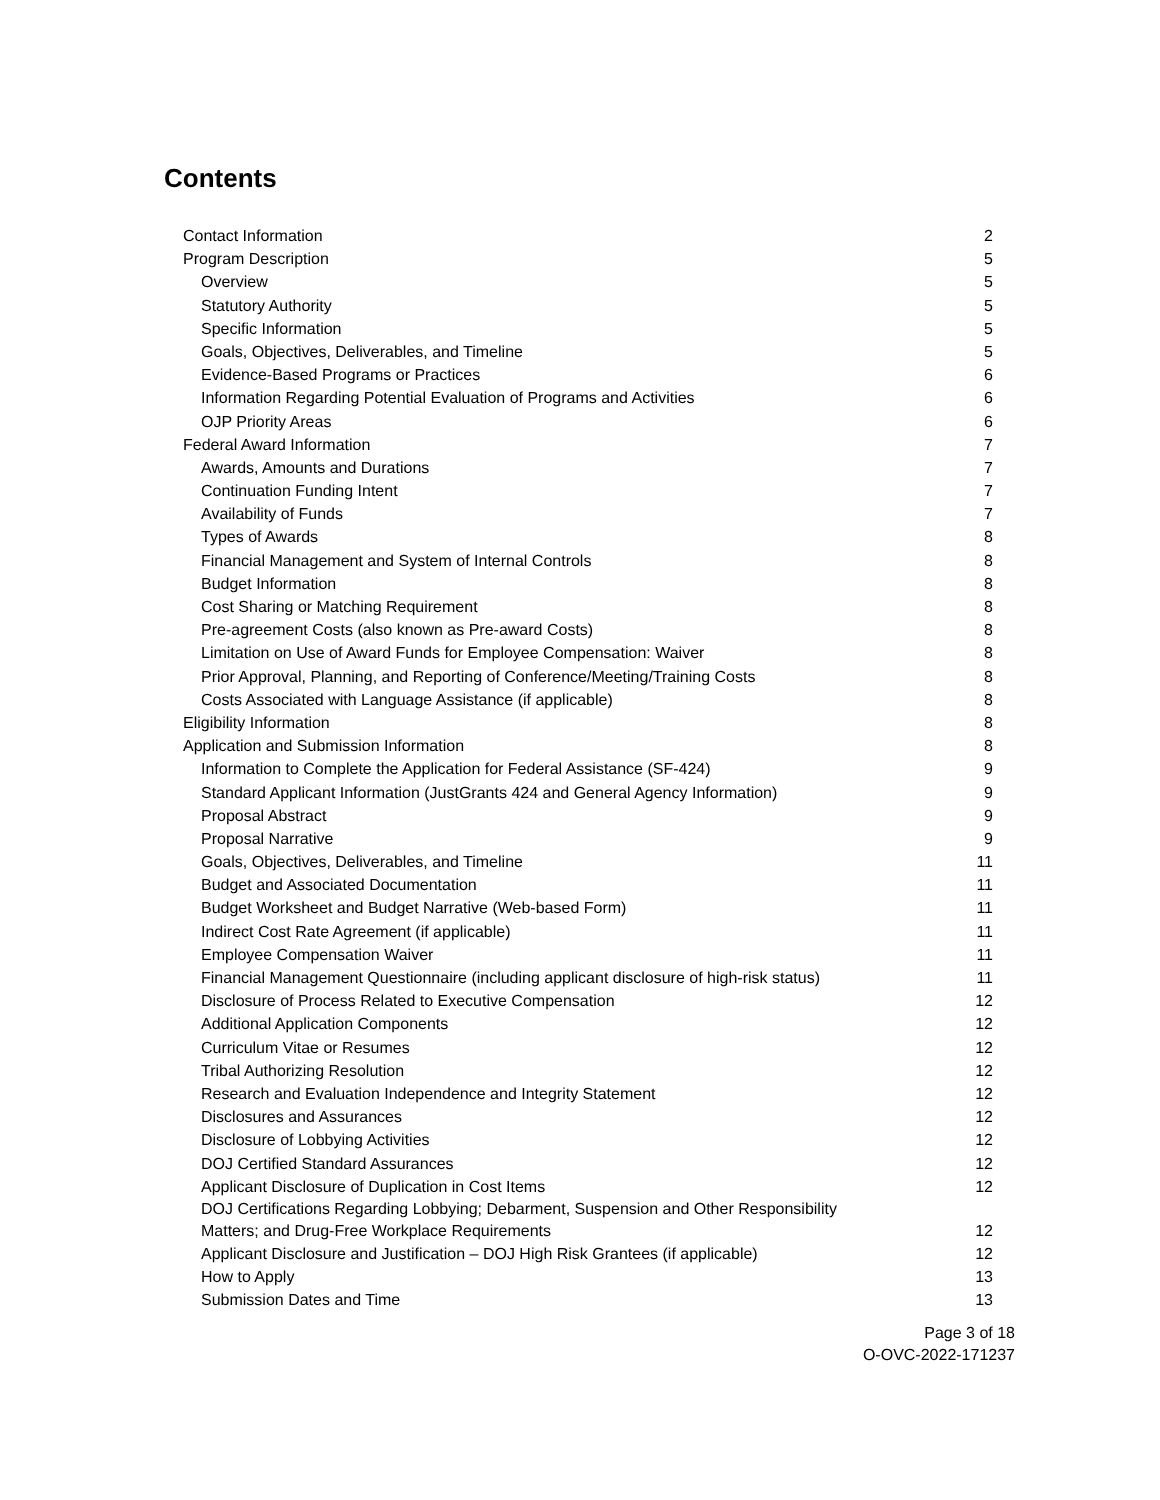Contents
Contact Information 2
Program Description 5
Overview 5
Statutory Authority 5
Specific Information 5
Goals, Objectives, Deliverables, and Timeline 5
Evidence-Based Programs or Practices 6
Information Regarding Potential Evaluation of Programs and Activities 6
OJP Priority Areas 6
Federal Award Information 7
Awards, Amounts and Durations 7
Continuation Funding Intent 7
Availability of Funds 7
Types of Awards 8
Financial Management and System of Internal Controls 8
Budget Information 8
Cost Sharing or Matching Requirement 8
Pre-agreement Costs (also known as Pre-award Costs) 8
Limitation on Use of Award Funds for Employee Compensation: Waiver 8
Prior Approval, Planning, and Reporting of Conference/Meeting/Training Costs 8
Costs Associated with Language Assistance (if applicable) 8
Eligibility Information 8
Application and Submission Information 8
Information to Complete the Application for Federal Assistance (SF-424) 9
Standard Applicant Information (JustGrants 424 and General Agency Information) 9
Proposal Abstract 9
Proposal Narrative 9
Goals, Objectives, Deliverables, and Timeline 11
Budget and Associated Documentation 11
Budget Worksheet and Budget Narrative (Web-based Form) 11
Indirect Cost Rate Agreement (if applicable) 11
Employee Compensation Waiver 11
Financial Management Questionnaire (including applicant disclosure of high-risk status) 11
Disclosure of Process Related to Executive Compensation 12
Additional Application Components 12
Curriculum Vitae or Resumes 12
Tribal Authorizing Resolution 12
Research and Evaluation Independence and Integrity Statement 12
Disclosures and Assurances 12
Disclosure of Lobbying Activities 12
DOJ Certified Standard Assurances 12
Applicant Disclosure of Duplication in Cost Items 12
DOJ Certifications Regarding Lobbying; Debarment, Suspension and Other Responsibility
Matters; and Drug-Free Workplace Requirements 12
Applicant Disclosure and Justification – DOJ High Risk Grantees (if applicable) 12
How to Apply 13
Submission Dates and Time 13
Page 3 of 18
O-OVC-2022-171237